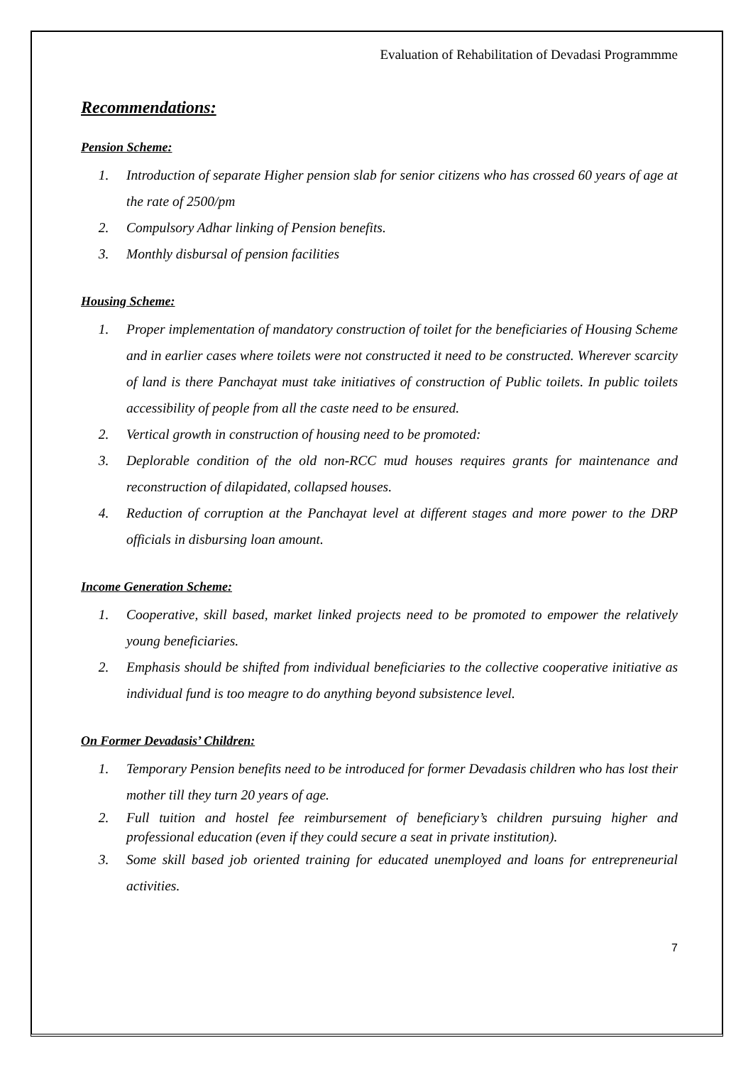Evaluation of Rehabilitation of Devadasi Programmme
Recommendations:
Pension Scheme:
1. Introduction of separate Higher pension slab for senior citizens who has crossed 60 years of age at the rate of 2500/pm
2. Compulsory Adhar linking of Pension benefits.
3. Monthly disbursal of pension facilities
Housing Scheme:
1. Proper implementation of mandatory construction of toilet for the beneficiaries of Housing Scheme and in earlier cases where toilets were not constructed it need to be constructed. Wherever scarcity of land is there Panchayat must take initiatives of construction of Public toilets. In public toilets accessibility of people from all the caste need to be ensured.
2. Vertical growth in construction of housing need to be promoted:
3. Deplorable condition of the old non-RCC mud houses requires grants for maintenance and reconstruction of dilapidated, collapsed houses.
4. Reduction of corruption at the Panchayat level at different stages and more power to the DRP officials in disbursing loan amount.
Income Generation Scheme:
1. Cooperative, skill based, market linked projects need to be promoted to empower the relatively young beneficiaries.
2. Emphasis should be shifted from individual beneficiaries to the collective cooperative initiative as individual fund is too meagre to do anything beyond subsistence level.
On Former Devadasis’ Children:
1. Temporary Pension benefits need to be introduced for former Devadasis children who has lost their mother till they turn 20 years of age.
2. Full tuition and hostel fee reimbursement of beneficiary’s children pursuing higher and professional education (even if they could secure a seat in private institution).
3. Some skill based job oriented training for educated unemployed and loans for entrepreneurial activities.
7